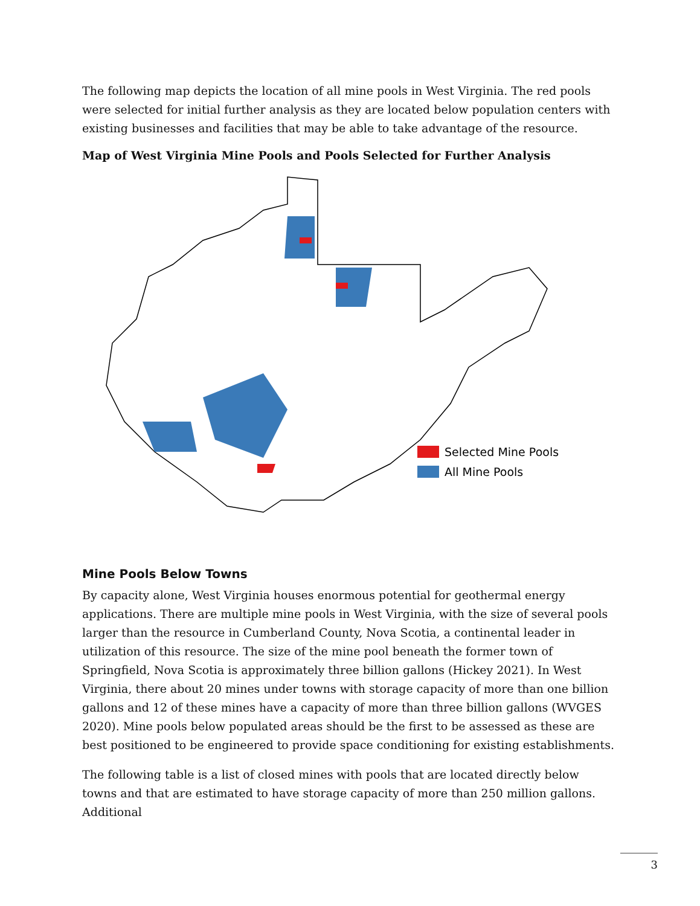The following map depicts the location of all mine pools in West Virginia. The red pools were selected for initial further analysis as they are located below population centers with existing businesses and facilities that may be able to take advantage of the resource.
Map of West Virginia Mine Pools and Pools Selected for Further Analysis
Selected Mine Pools
All Mine Pools
Mine Pools Below Towns
By capacity alone, West Virginia houses enormous potential for geothermal energy applications. There are multiple mine pools in West Virginia, with the size of several pools larger than the resource in Cumberland County, Nova Scotia, a continental leader in utilization of this resource. The size of the mine pool beneath the former town of Springfield, Nova Scotia is approximately three billion gallons (Hickey 2021). In West Virginia, there about 20 mines under towns with storage capacity of more than one billion gallons and 12 of these mines have a capacity of more than three billion gallons (WVGES 2020). Mine pools below populated areas should be the first to be assessed as these are best positioned to be engineered to provide space conditioning for existing establishments.
The following table is a list of closed mines with pools that are located directly below towns and that are estimated to have storage capacity of more than 250 million gallons. Additional
3